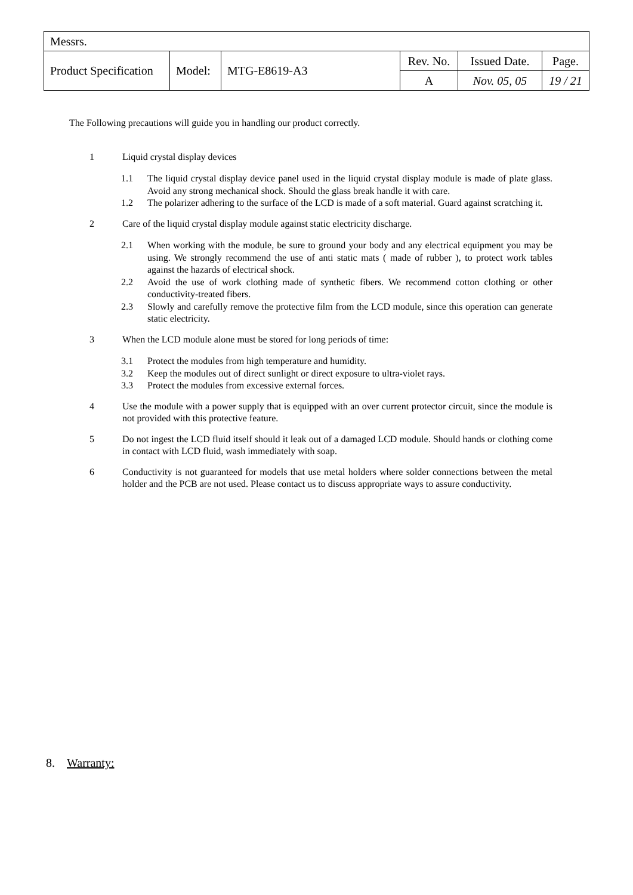| Messrs. | | | | | |
| Product Specification | Model: | MTG-E8619-A3 | Rev. No. | Issued Date. | Page. |
| | | | A | Nov. 05, 05 | 19 / 21 |
The Following precautions will guide you in handling our product correctly.
1 Liquid crystal display devices
1.1 The liquid crystal display device panel used in the liquid crystal display module is made of plate glass. Avoid any strong mechanical shock. Should the glass break handle it with care.
1.2 The polarizer adhering to the surface of the LCD is made of a soft material. Guard against scratching it.
2 Care of the liquid crystal display module against static electricity discharge.
2.1 When working with the module, be sure to ground your body and any electrical equipment you may be using. We strongly recommend the use of anti static mats ( made of rubber ), to protect work tables against the hazards of electrical shock.
2.2 Avoid the use of work clothing made of synthetic fibers. We recommend cotton clothing or other conductivity-treated fibers.
2.3 Slowly and carefully remove the protective film from the LCD module, since this operation can generate static electricity.
3 When the LCD module alone must be stored for long periods of time:
3.1 Protect the modules from high temperature and humidity.
3.2 Keep the modules out of direct sunlight or direct exposure to ultra-violet rays.
3.3 Protect the modules from excessive external forces.
4 Use the module with a power supply that is equipped with an over current protector circuit, since the module is not provided with this protective feature.
5 Do not ingest the LCD fluid itself should it leak out of a damaged LCD module. Should hands or clothing come in contact with LCD fluid, wash immediately with soap.
6 Conductivity is not guaranteed for models that use metal holders where solder connections between the metal holder and the PCB are not used. Please contact us to discuss appropriate ways to assure conductivity.
8. Warranty: